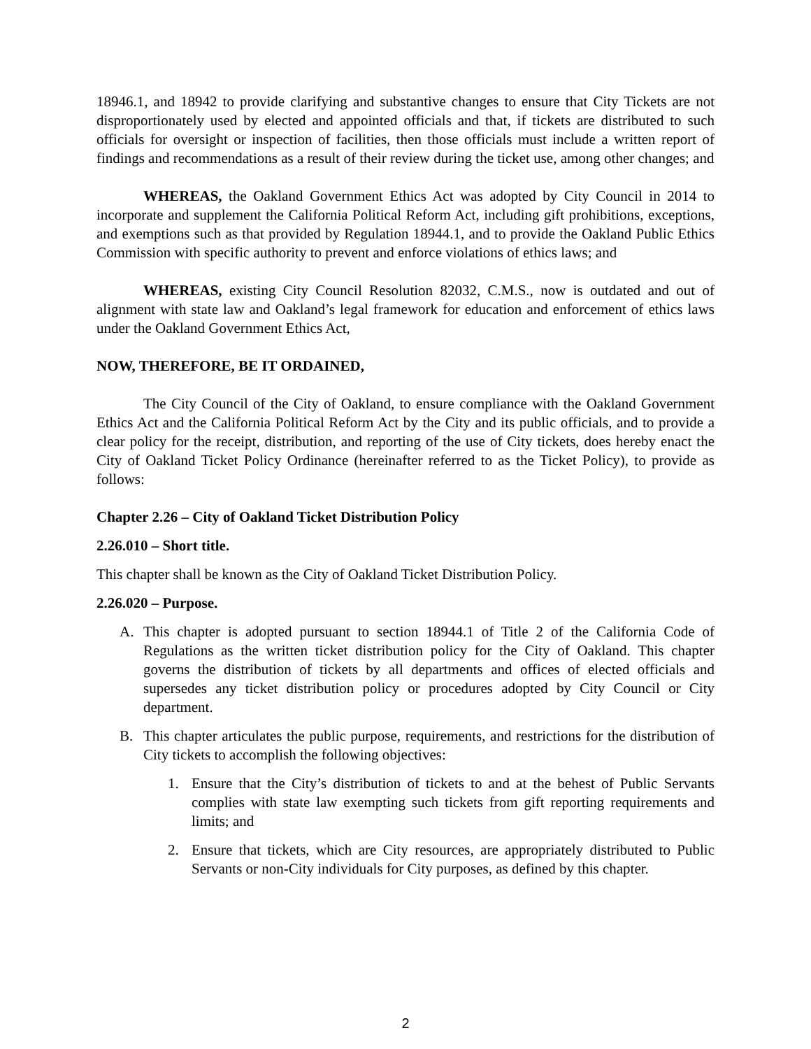18946.1, and 18942 to provide clarifying and substantive changes to ensure that City Tickets are not disproportionately used by elected and appointed officials and that, if tickets are distributed to such officials for oversight or inspection of facilities, then those officials must include a written report of findings and recommendations as a result of their review during the ticket use, among other changes; and
WHEREAS, the Oakland Government Ethics Act was adopted by City Council in 2014 to incorporate and supplement the California Political Reform Act, including gift prohibitions, exceptions, and exemptions such as that provided by Regulation 18944.1, and to provide the Oakland Public Ethics Commission with specific authority to prevent and enforce violations of ethics laws; and
WHEREAS, existing City Council Resolution 82032, C.M.S., now is outdated and out of alignment with state law and Oakland’s legal framework for education and enforcement of ethics laws under the Oakland Government Ethics Act,
NOW, THEREFORE, BE IT ORDAINED,
The City Council of the City of Oakland, to ensure compliance with the Oakland Government Ethics Act and the California Political Reform Act by the City and its public officials, and to provide a clear policy for the receipt, distribution, and reporting of the use of City tickets, does hereby enact the City of Oakland Ticket Policy Ordinance (hereinafter referred to as the Ticket Policy), to provide as follows:
Chapter 2.26 – City of Oakland Ticket Distribution Policy
2.26.010 – Short title.
This chapter shall be known as the City of Oakland Ticket Distribution Policy.
2.26.020 – Purpose.
A. This chapter is adopted pursuant to section 18944.1 of Title 2 of the California Code of Regulations as the written ticket distribution policy for the City of Oakland. This chapter governs the distribution of tickets by all departments and offices of elected officials and supersedes any ticket distribution policy or procedures adopted by City Council or City department.
B. This chapter articulates the public purpose, requirements, and restrictions for the distribution of City tickets to accomplish the following objectives:
1. Ensure that the City’s distribution of tickets to and at the behest of Public Servants complies with state law exempting such tickets from gift reporting requirements and limits; and
2. Ensure that tickets, which are City resources, are appropriately distributed to Public Servants or non-City individuals for City purposes, as defined by this chapter.
2